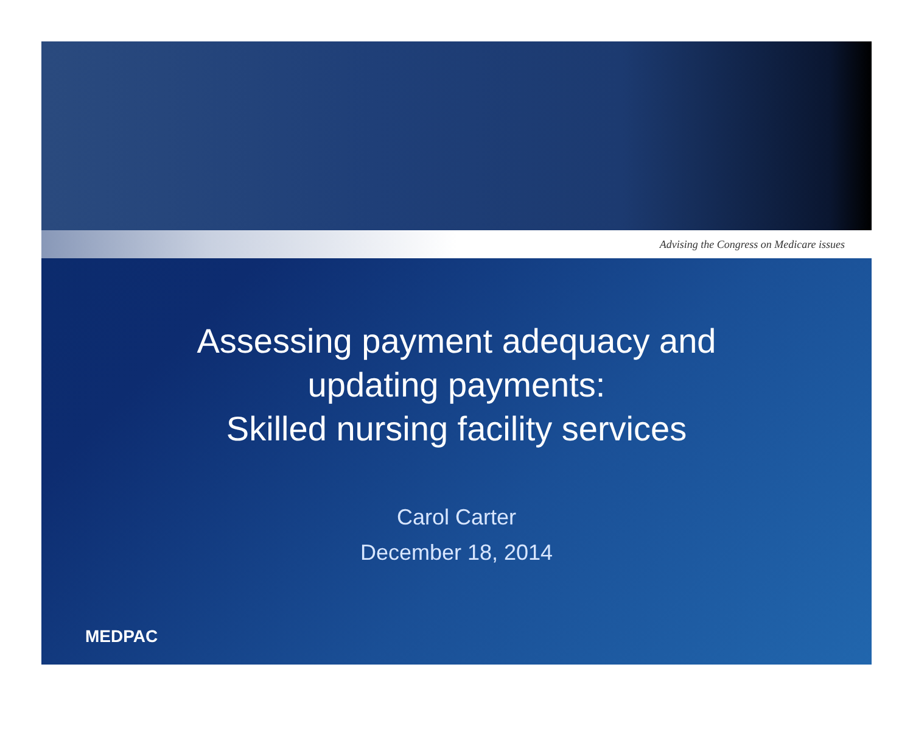Advising the Congress on Medicare issues
Assessing payment adequacy and
updating payments:
Skilled nursing facility services
Carol Carter
December 18, 2014
MEDPAC